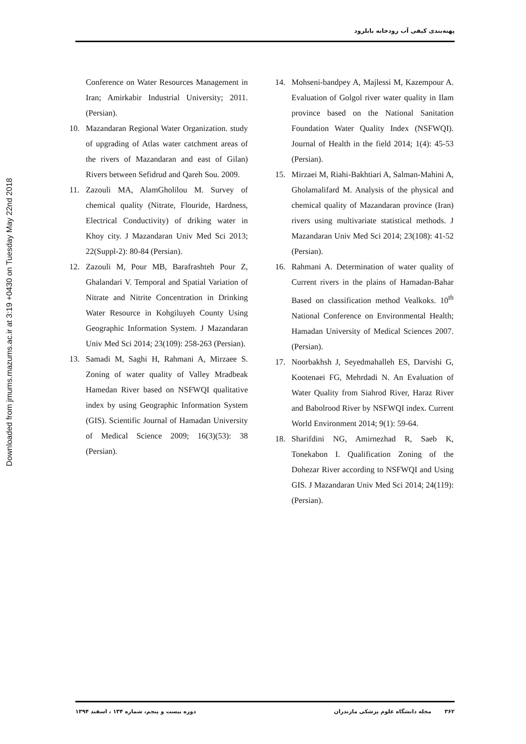پهنه‌بندی کیفی آب رودخانه بابلرود
Downloaded from jmums.mazums.ac.ir at 3:19 +0430 on Tuesday May 22nd 2018
Conference on Water Resources Management in Iran; Amirkabir Industrial University; 2011. (Persian).
10. Mazandaran Regional Water Organization. study of upgrading of Atlas water catchment areas of the rivers of Mazandaran and east of Gilan) Rivers between Sefidrud and Qareh Sou. 2009.
11. Zazouli MA, AlamGholilou M. Survey of chemical quality (Nitrate, Flouride, Hardness, Electrical Conductivity) of driking water in Khoy city. J Mazandaran Univ Med Sci 2013; 22(Suppl-2): 80-84 (Persian).
12. Zazouli M, Pour MB, Barafrashteh Pour Z, Ghalandari V. Temporal and Spatial Variation of Nitrate and Nitrite Concentration in Drinking Water Resource in Kohgiluyeh County Using Geographic Information System. J Mazandaran Univ Med Sci 2014; 23(109): 258-263 (Persian).
13. Samadi M, Saghi H, Rahmani A, Mirzaee S. Zoning of water quality of Valley Mradbeak Hamedan River based on NSFWQI qualitative index by using Geographic Information System (GIS). Scientific Journal of Hamadan University of Medical Science 2009; 16(3)(53): 38 (Persian).
14. Mohseni-bandpey A, Majlessi M, Kazempour A. Evaluation of Golgol river water quality in Ilam province based on the National Sanitation Foundation Water Quality Index (NSFWQI). Journal of Health in the field 2014; 1(4): 45-53 (Persian).
15. Mirzaei M, Riahi-Bakhtiari A, Salman-Mahini A, Gholamalifard M. Analysis of the physical and chemical quality of Mazandaran province (Iran) rivers using multivariate statistical methods. J Mazandaran Univ Med Sci 2014; 23(108): 41-52 (Persian).
16. Rahmani A. Determination of water quality of Current rivers in the plains of Hamadan-Bahar Based on classification method Vealkoks. 10<sup>th</sup> National Conference on Environmental Health; Hamadan University of Medical Sciences 2007. (Persian).
17. Noorbakhsh J, Seyedmahalleh ES, Darvishi G, Kootenaei FG, Mehrdadi N. An Evaluation of Water Quality from Siahrod River, Haraz River and Babolrood River by NSFWQI index. Current World Environment 2014; 9(1): 59-64.
18. Sharifdini NG, Amirnezhad R, Saeb K, Tonekabon I. Qualification Zoning of the Dohezar River according to NSFWQI and Using GIS. J Mazandaran Univ Med Sci 2014; 24(119): (Persian).
۳۶۲ مجله دانشگاه علوم پزشکی مازندران
دوره بیست و پنجم، شماره ۱۳۴ ، اسفند ۱۳۹۴